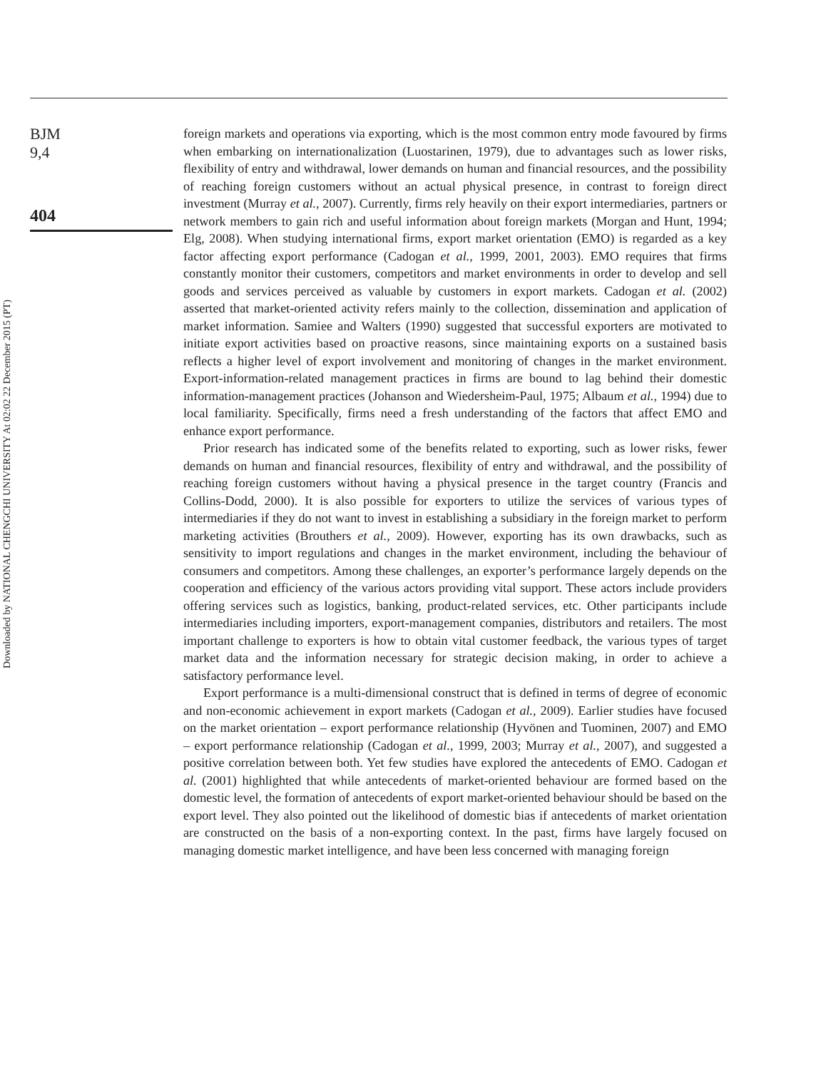Downloaded by NATIONAL CHENGCHI UNIVERSITY At 02:02 22 December 2015 (PT)
BJM
9,4
404
foreign markets and operations via exporting, which is the most common entry mode favoured by firms when embarking on internationalization (Luostarinen, 1979), due to advantages such as lower risks, flexibility of entry and withdrawal, lower demands on human and financial resources, and the possibility of reaching foreign customers without an actual physical presence, in contrast to foreign direct investment (Murray et al., 2007). Currently, firms rely heavily on their export intermediaries, partners or network members to gain rich and useful information about foreign markets (Morgan and Hunt, 1994; Elg, 2008). When studying international firms, export market orientation (EMO) is regarded as a key factor affecting export performance (Cadogan et al., 1999, 2001, 2003). EMO requires that firms constantly monitor their customers, competitors and market environments in order to develop and sell goods and services perceived as valuable by customers in export markets. Cadogan et al. (2002) asserted that market-oriented activity refers mainly to the collection, dissemination and application of market information. Samiee and Walters (1990) suggested that successful exporters are motivated to initiate export activities based on proactive reasons, since maintaining exports on a sustained basis reflects a higher level of export involvement and monitoring of changes in the market environment. Export-information-related management practices in firms are bound to lag behind their domestic information-management practices (Johanson and Wiedersheim-Paul, 1975; Albaum et al., 1994) due to local familiarity. Specifically, firms need a fresh understanding of the factors that affect EMO and enhance export performance.
Prior research has indicated some of the benefits related to exporting, such as lower risks, fewer demands on human and financial resources, flexibility of entry and withdrawal, and the possibility of reaching foreign customers without having a physical presence in the target country (Francis and Collins-Dodd, 2000). It is also possible for exporters to utilize the services of various types of intermediaries if they do not want to invest in establishing a subsidiary in the foreign market to perform marketing activities (Brouthers et al., 2009). However, exporting has its own drawbacks, such as sensitivity to import regulations and changes in the market environment, including the behaviour of consumers and competitors. Among these challenges, an exporter’s performance largely depends on the cooperation and efficiency of the various actors providing vital support. These actors include providers offering services such as logistics, banking, product-related services, etc. Other participants include intermediaries including importers, export-management companies, distributors and retailers. The most important challenge to exporters is how to obtain vital customer feedback, the various types of target market data and the information necessary for strategic decision making, in order to achieve a satisfactory performance level.
Export performance is a multi-dimensional construct that is defined in terms of degree of economic and non-economic achievement in export markets (Cadogan et al., 2009). Earlier studies have focused on the market orientation – export performance relationship (Hyvönen and Tuominen, 2007) and EMO – export performance relationship (Cadogan et al., 1999, 2003; Murray et al., 2007), and suggested a positive correlation between both. Yet few studies have explored the antecedents of EMO. Cadogan et al. (2001) highlighted that while antecedents of market-oriented behaviour are formed based on the domestic level, the formation of antecedents of export market-oriented behaviour should be based on the export level. They also pointed out the likelihood of domestic bias if antecedents of market orientation are constructed on the basis of a non-exporting context. In the past, firms have largely focused on managing domestic market intelligence, and have been less concerned with managing foreign